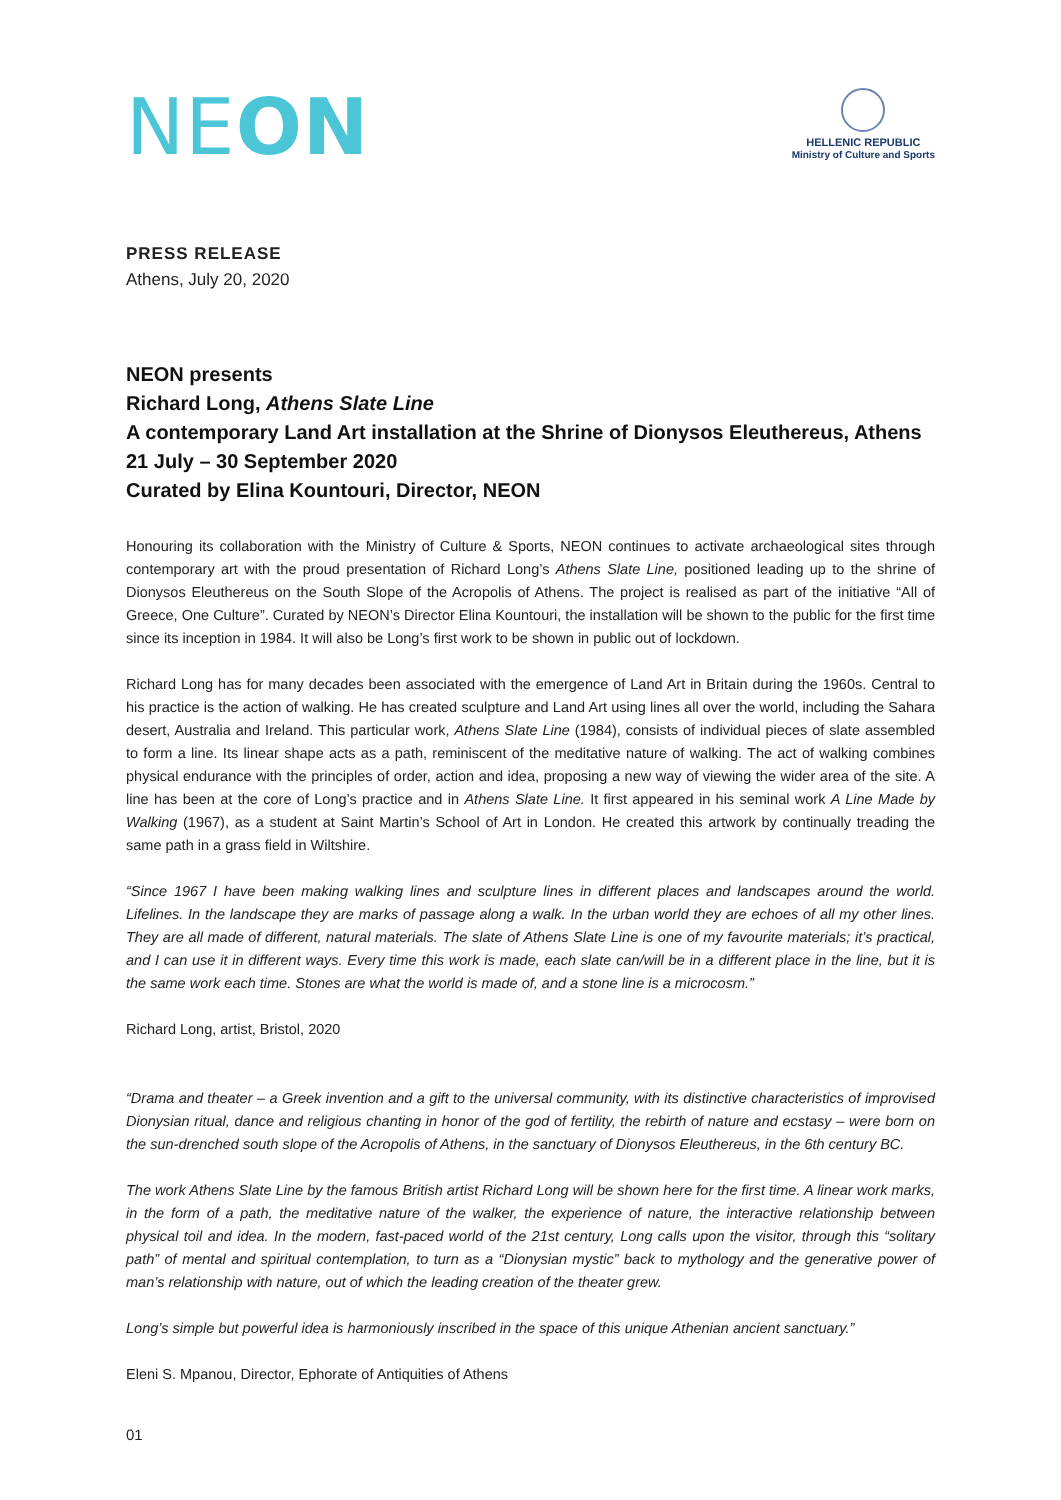NEON
HELLENIC REPUBLIC
Ministry of Culture and Sports
PRESS RELEASE
Athens, July 20, 2020
NEON presents
Richard Long, Athens Slate Line
A contemporary Land Art installation at the Shrine of Dionysos Eleuthereus, Athens
21 July – 30 September 2020
Curated by Elina Kountouri, Director, NEON
Honouring its collaboration with the Ministry of Culture & Sports, NEON continues to activate archaeological sites through contemporary art with the proud presentation of Richard Long’s Athens Slate Line, positioned leading up to the shrine of Dionysos Eleuthereus on the South Slope of the Acropolis of Athens. The project is realised as part of the initiative “All of Greece, One Culture”. Curated by NEON’s Director Elina Kountouri, the installation will be shown to the public for the first time since its inception in 1984. It will also be Long’s first work to be shown in public out of lockdown.
Richard Long has for many decades been associated with the emergence of Land Art in Britain during the 1960s. Central to his practice is the action of walking. He has created sculpture and Land Art using lines all over the world, including the Sahara desert, Australia and Ireland. This particular work, Athens Slate Line (1984), consists of individual pieces of slate assembled to form a line. Its linear shape acts as a path, reminiscent of the meditative nature of walking. The act of walking combines physical endurance with the principles of order, action and idea, proposing a new way of viewing the wider area of the site. A line has been at the core of Long’s practice and in Athens Slate Line. It first appeared in his seminal work A Line Made by Walking (1967), as a student at Saint Martin’s School of Art in London. He created this artwork by continually treading the same path in a grass field in Wiltshire.
“Since 1967 I have been making walking lines and sculpture lines in different places and landscapes around the world. Lifelines. In the landscape they are marks of passage along a walk. In the urban world they are echoes of all my other lines. They are all made of different, natural materials. The slate of Athens Slate Line is one of my favourite materials; it’s practical, and I can use it in different ways. Every time this work is made, each slate can/will be in a different place in the line, but it is the same work each time. Stones are what the world is made of, and a stone line is a microcosm.”
Richard Long, artist, Bristol, 2020
“Drama and theater – a Greek invention and a gift to the universal community, with its distinctive characteristics of improvised Dionysian ritual, dance and religious chanting in honor of the god of fertility, the rebirth of nature and ecstasy – were born on the sun-drenched south slope of the Acropolis of Athens, in the sanctuary of Dionysos Eleuthereus, in the 6th century BC.
The work Athens Slate Line by the famous British artist Richard Long will be shown here for the first time. A linear work marks, in the form of a path, the meditative nature of the walker, the experience of nature, the interactive relationship between physical toil and idea. In the modern, fast-paced world of the 21st century, Long calls upon the visitor, through this “solitary path” of mental and spiritual contemplation, to turn as a “Dionysian mystic” back to mythology and the generative power of man’s relationship with nature, out of which the leading creation of the theater grew.
Long’s simple but powerful idea is harmoniously inscribed in the space of this unique Athenian ancient sanctuary.”
Eleni S. Mpanou, Director, Ephorate of Antiquities of Athens
01